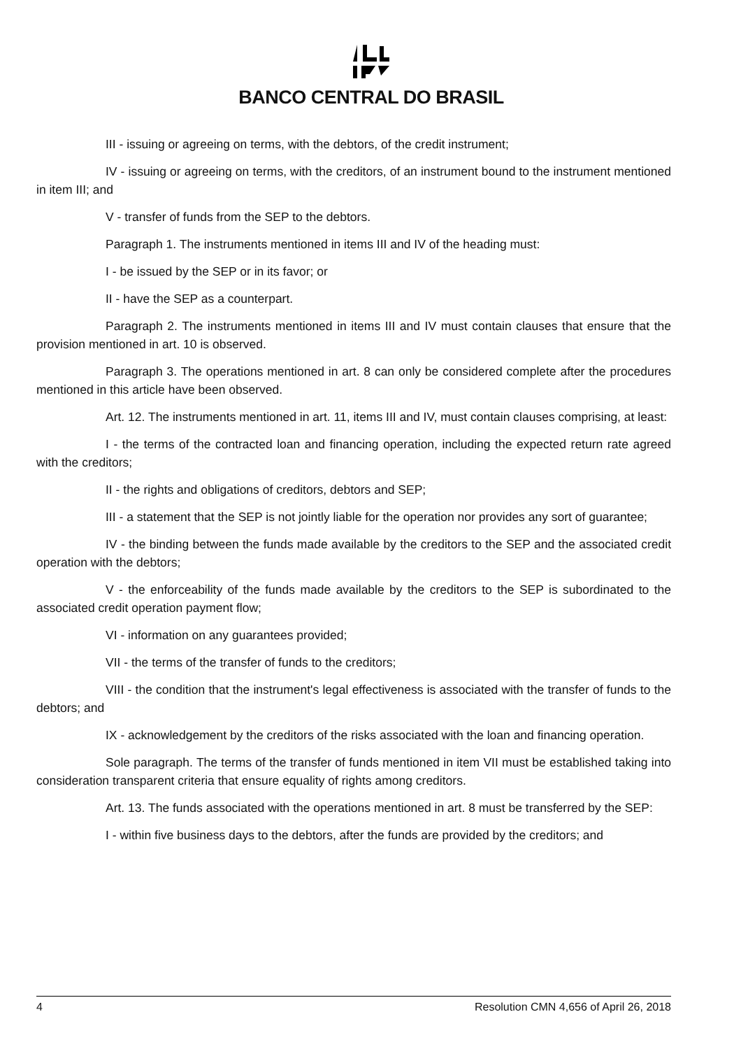BANCO CENTRAL DO BRASIL
III - issuing or agreeing on terms, with the debtors, of the credit instrument;
IV - issuing or agreeing on terms, with the creditors, of an instrument bound to the instrument mentioned in item III; and
V - transfer of funds from the SEP to the debtors.
Paragraph 1. The instruments mentioned in items III and IV of the heading must:
I - be issued by the SEP or in its favor; or
II - have the SEP as a counterpart.
Paragraph 2. The instruments mentioned in items III and IV must contain clauses that ensure that the provision mentioned in art. 10 is observed.
Paragraph 3. The operations mentioned in art. 8 can only be considered complete after the procedures mentioned in this article have been observed.
Art. 12. The instruments mentioned in art. 11, items III and IV, must contain clauses comprising, at least:
I - the terms of the contracted loan and financing operation, including the expected return rate agreed with the creditors;
II - the rights and obligations of creditors, debtors and SEP;
III - a statement that the SEP is not jointly liable for the operation nor provides any sort of guarantee;
IV - the binding between the funds made available by the creditors to the SEP and the associated credit operation with the debtors;
V - the enforceability of the funds made available by the creditors to the SEP is subordinated to the associated credit operation payment flow;
VI - information on any guarantees provided;
VII - the terms of the transfer of funds to the creditors;
VIII - the condition that the instrument's legal effectiveness is associated with the transfer of funds to the debtors; and
IX - acknowledgement by the creditors of the risks associated with the loan and financing operation.
Sole paragraph. The terms of the transfer of funds mentioned in item VII must be established taking into consideration transparent criteria that ensure equality of rights among creditors.
Art. 13. The funds associated with the operations mentioned in art. 8 must be transferred by the SEP:
I - within five business days to the debtors, after the funds are provided by the creditors; and
4 Resolution CMN 4,656 of April 26, 2018